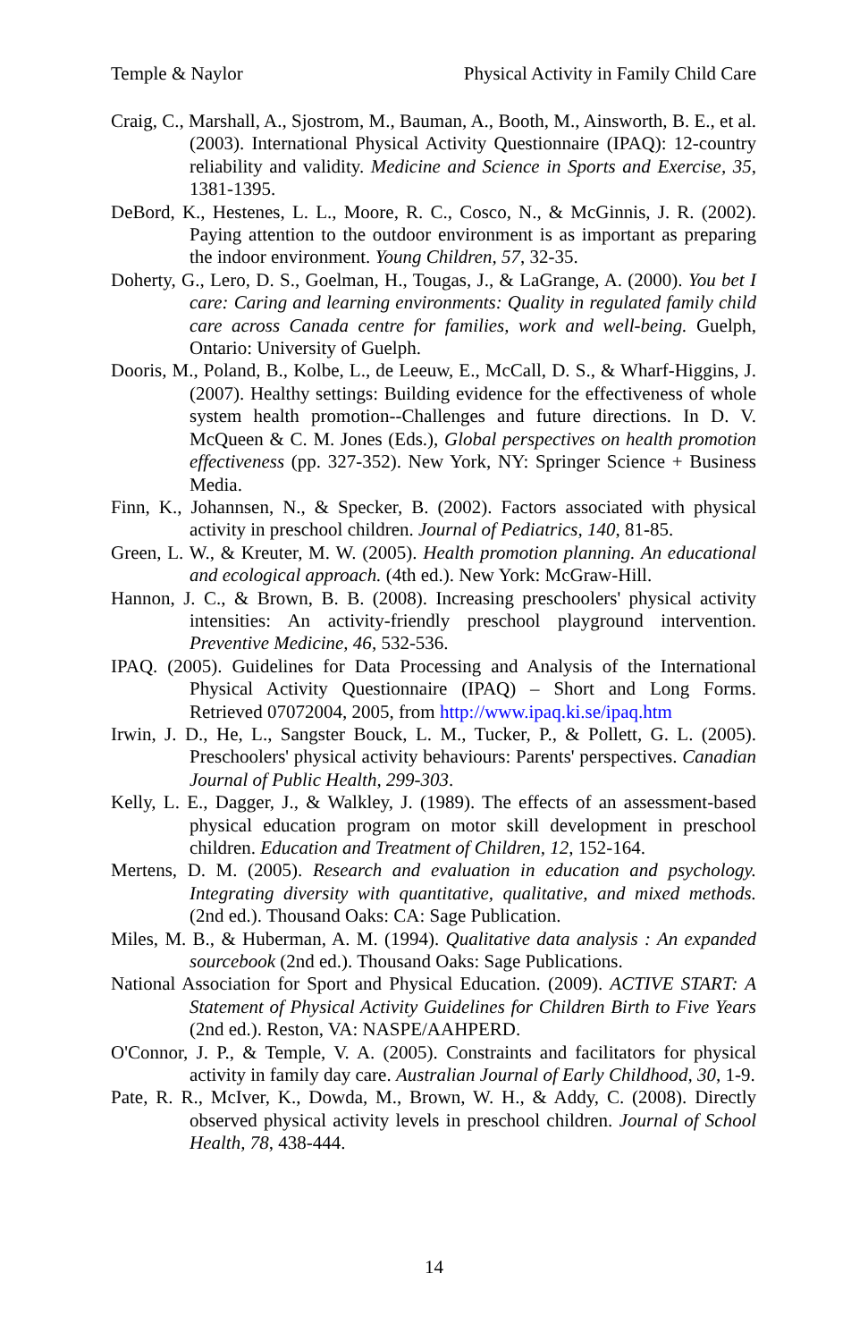Temple & Naylor Physical Activity in Family Child Care
Craig, C., Marshall, A., Sjostrom, M., Bauman, A., Booth, M., Ainsworth, B. E., et al. (2003). International Physical Activity Questionnaire (IPAQ): 12-country reliability and validity. Medicine and Science in Sports and Exercise, 35, 1381-1395.
DeBord, K., Hestenes, L. L., Moore, R. C., Cosco, N., & McGinnis, J. R. (2002). Paying attention to the outdoor environment is as important as preparing the indoor environment. Young Children, 57, 32-35.
Doherty, G., Lero, D. S., Goelman, H., Tougas, J., & LaGrange, A. (2000). You bet I care: Caring and learning environments: Quality in regulated family child care across Canada centre for families, work and well-being. Guelph, Ontario: University of Guelph.
Dooris, M., Poland, B., Kolbe, L., de Leeuw, E., McCall, D. S., & Wharf-Higgins, J. (2007). Healthy settings: Building evidence for the effectiveness of whole system health promotion--Challenges and future directions. In D. V. McQueen & C. M. Jones (Eds.), Global perspectives on health promotion effectiveness (pp. 327-352). New York, NY: Springer Science + Business Media.
Finn, K., Johannsen, N., & Specker, B. (2002). Factors associated with physical activity in preschool children. Journal of Pediatrics, 140, 81-85.
Green, L. W., & Kreuter, M. W. (2005). Health promotion planning. An educational and ecological approach. (4th ed.). New York: McGraw-Hill.
Hannon, J. C., & Brown, B. B. (2008). Increasing preschoolers' physical activity intensities: An activity-friendly preschool playground intervention. Preventive Medicine, 46, 532-536.
IPAQ. (2005). Guidelines for Data Processing and Analysis of the International Physical Activity Questionnaire (IPAQ) – Short and Long Forms. Retrieved 07072004, 2005, from http://www.ipaq.ki.se/ipaq.htm
Irwin, J. D., He, L., Sangster Bouck, L. M., Tucker, P., & Pollett, G. L. (2005). Preschoolers' physical activity behaviours: Parents' perspectives. Canadian Journal of Public Health, 299-303.
Kelly, L. E., Dagger, J., & Walkley, J. (1989). The effects of an assessment-based physical education program on motor skill development in preschool children. Education and Treatment of Children, 12, 152-164.
Mertens, D. M. (2005). Research and evaluation in education and psychology. Integrating diversity with quantitative, qualitative, and mixed methods. (2nd ed.). Thousand Oaks: CA: Sage Publication.
Miles, M. B., & Huberman, A. M. (1994). Qualitative data analysis : An expanded sourcebook (2nd ed.). Thousand Oaks: Sage Publications.
National Association for Sport and Physical Education. (2009). ACTIVE START: A Statement of Physical Activity Guidelines for Children Birth to Five Years (2nd ed.). Reston, VA: NASPE/AAHPERD.
O'Connor, J. P., & Temple, V. A. (2005). Constraints and facilitators for physical activity in family day care. Australian Journal of Early Childhood, 30, 1-9.
Pate, R. R., McIver, K., Dowda, M., Brown, W. H., & Addy, C. (2008). Directly observed physical activity levels in preschool children. Journal of School Health, 78, 438-444.
14